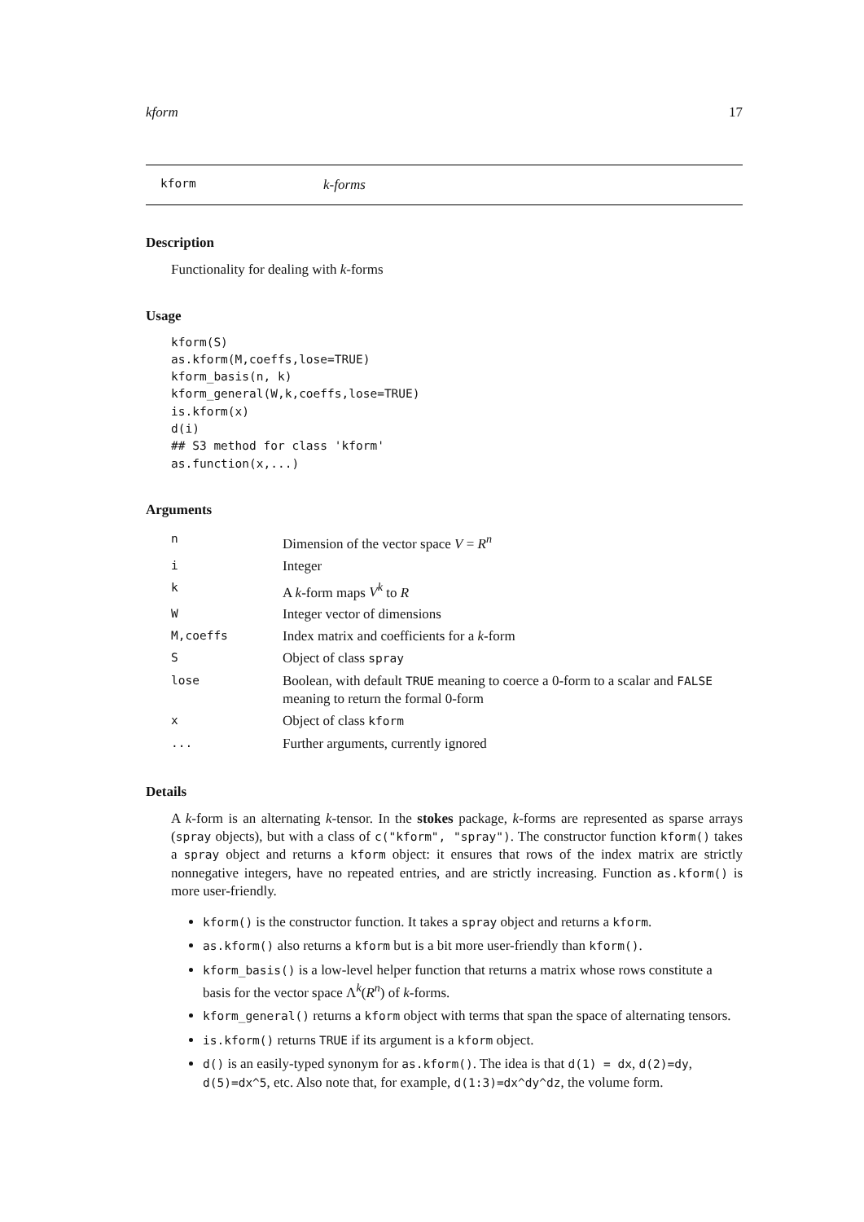kform 17
kform k-forms
Description
Functionality for dealing with k-forms
Usage
kform(S)
as.kform(M,coeffs,lose=TRUE)
kform_basis(n, k)
kform_general(W,k,coeffs,lose=TRUE)
is.kform(x)
d(i)
## S3 method for class 'kform'
as.function(x,...)
Arguments
| n | Dimension of the vector space V = R<sup>n</sup> |
| i | Integer |
| k | A k -form maps V<sup>k</sup> to R |
| W | Integer vector of dimensions |
| M,coeffs | Index matrix and coefficients for a k -form |
| S | Object of class spray |
| lose | Boolean, with default TRUE meaning to coerce a 0-form to a scalar and FALSE meaning to return the formal 0-form |
| x | Object of class kform |
| ... | Further arguments, currently ignored |
Details
A k-form is an alternating k-tensor. In the stokes package, k-forms are represented as sparse arrays (spray objects), but with a class of c("kform", "spray"). The constructor function kform() takes a spray object and returns a kform object: it ensures that rows of the index matrix are strictly nonnegative integers, have no repeated entries, and are strictly increasing. Function as.kform() is more user-friendly.
kform() is the constructor function. It takes a spray object and returns a kform.
as.kform() also returns a kform but is a bit more user-friendly than kform().
kform_basis() is a low-level helper function that returns a matrix whose rows constitute a basis for the vector space Λ<sup>k</sup>(R<sup>n</sup>) of k-forms.
kform_general() returns a kform object with terms that span the space of alternating tensors.
is.kform() returns TRUE if its argument is a kform object.
d() is an easily-typed synonym for as.kform(). The idea is that d(1) = dx, d(2)=dy, d(5)=dx^5, etc. Also note that, for example, d(1:3)=dx^dy^dz, the volume form.